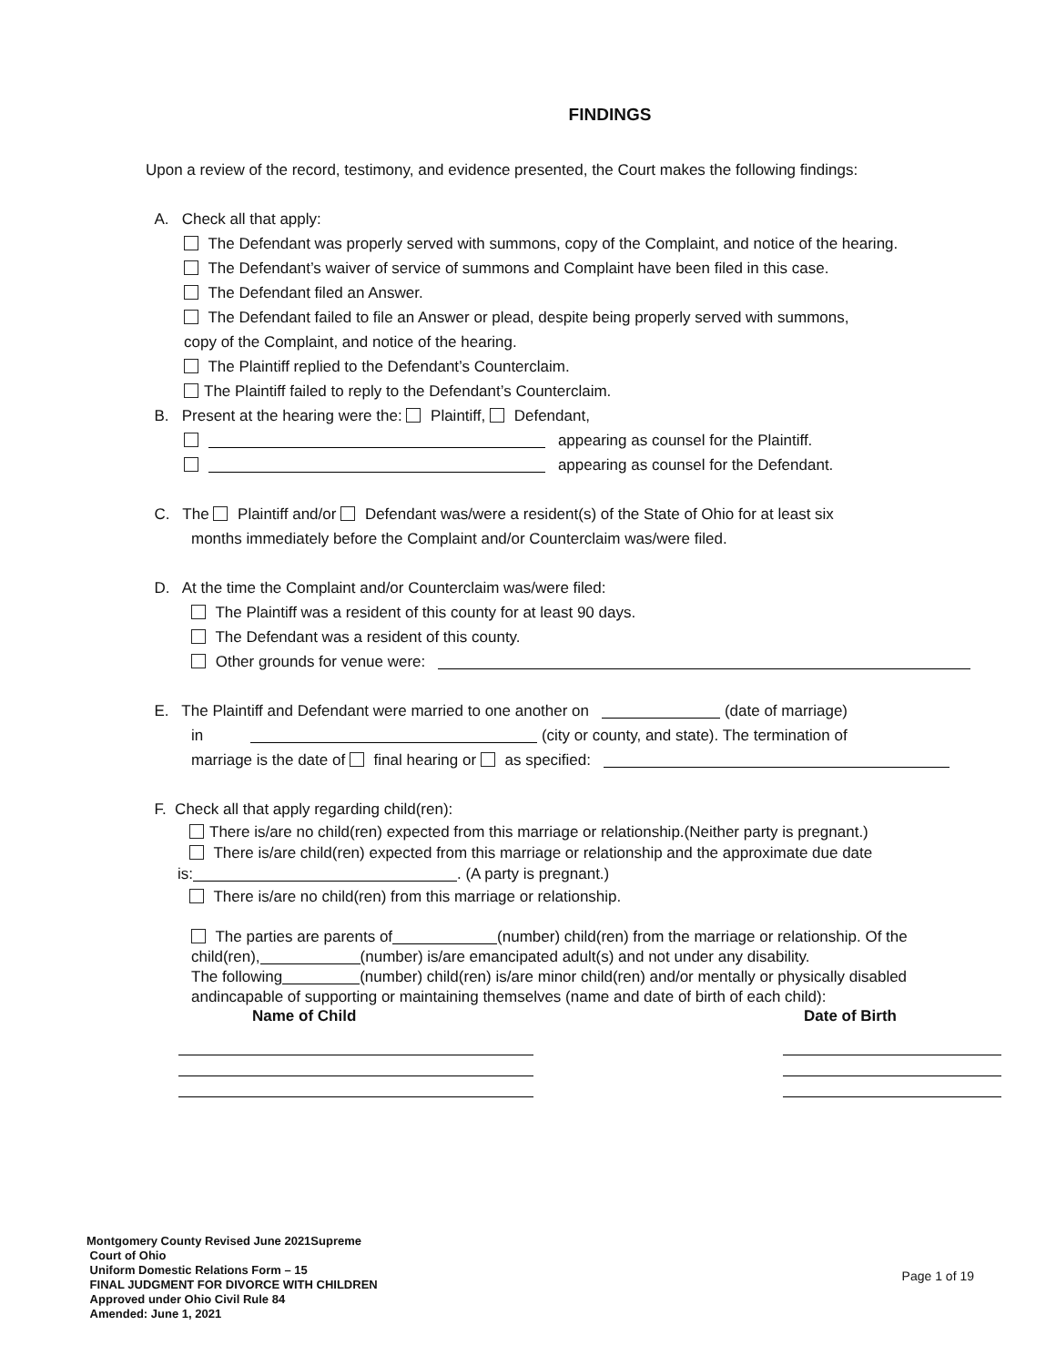FINDINGS
Upon a review of the record, testimony, and evidence presented, the Court makes the following findings:
A. Check all that apply:
The Defendant was properly served with summons, copy of the Complaint, and notice of the hearing.
The Defendant’s waiver of service of summons and Complaint have been filed in this case.
The Defendant filed an Answer.
The Defendant failed to file an Answer or plead, despite being properly served with summons,
copy of the Complaint, and notice of the hearing.
The Plaintiff replied to the Defendant’s Counterclaim.
The Plaintiff failed to reply to the Defendant’s Counterclaim.
B. Present at the hearing were the: Plaintiff, Defendant,
appearing as counsel for the Plaintiff.
appearing as counsel for the Defendant.
C. The Plaintiff and/or Defendant was/were a resident(s) of the State of Ohio for at least six
months immediately before the Complaint and/or Counterclaim was/were filed.
D. At the time the Complaint and/or Counterclaim was/were filed:
The Plaintiff was a resident of this county for at least 90 days.
The Defendant was a resident of this county.
Other grounds for venue were:
E. The Plaintiff and Defendant were married to one another on (date of marriage)
in (city or county, and state). The termination of
marriage is the date of final hearing or as specified:
F. Check all that apply regarding child(ren):
There is/are no child(ren) expected from this marriage or relationship.(Neither party is pregnant.)
There is/are child(ren) expected from this marriage or relationship and the approximate due date
is: . (A party is pregnant.)
There is/are no child(ren) from this marriage or relationship.
The parties are parents of (number) child(ren) from the marriage or relationship. Of the
child(ren), (number) is/are emancipated adult(s) and not under any disability.
The following (number) child(ren) is/are minor child(ren) and/or mentally or physically disabled
andincapable of supporting or maintaining themselves (name and date of birth of each child):
Name of Child Date of Birth
Montgomery County Revised June 2021Supreme
Court of Ohio
Uniform Domestic Relations Form – 15
FINAL JUDGMENT FOR DIVORCE WITH CHILDREN
Approved under Ohio Civil Rule 84
Amended: June 1, 2021
Page 1 of 19